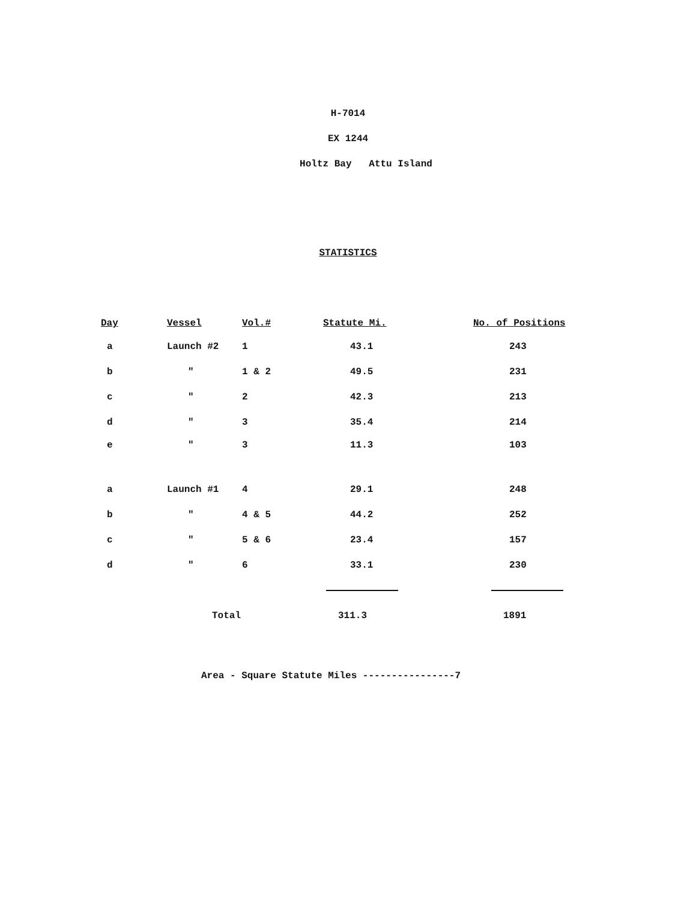H-7014
EX 1244
Holtz Bay Attu Island
STATISTICS
| Day | Vessel | Vol.# | Statute Mi. | No. of Positions |
| --- | --- | --- | --- | --- |
| a | Launch #2 | 1 | 43.1 | 243 |
| b | " | 1 & 2 | 49.5 | 231 |
| c | " | 2 | 42.3 | 213 |
| d | " | 3 | 35.4 | 214 |
| e | " | 3 | 11.3 | 103 |
| a | Launch #1 | 4 | 29.1 | 248 |
| b | " | 4 & 5 | 44.2 | 252 |
| c | " | 5 & 6 | 23.4 | 157 |
| d | " | 6 | 33.1 | 230 |
| | Total | | 311.3 | 1891 |
Area - Square Statute Miles ----------------7